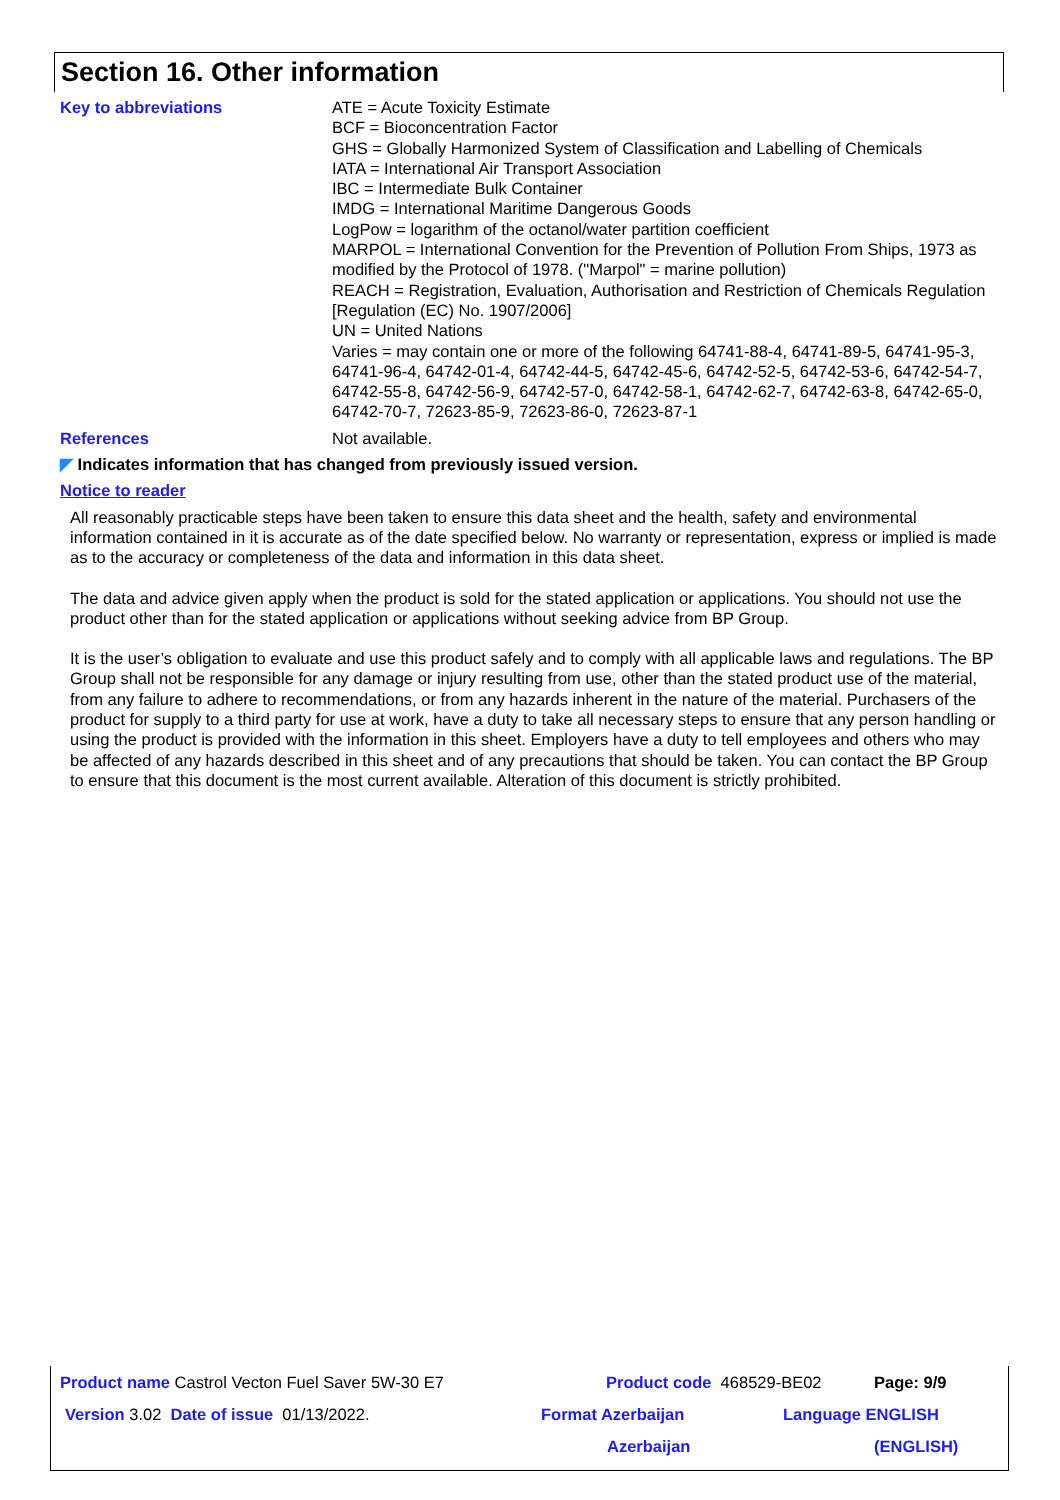Section 16. Other information
Key to abbreviations ATE = Acute Toxicity Estimate
BCF = Bioconcentration Factor
GHS = Globally Harmonized System of Classification and Labelling of Chemicals
IATA = International Air Transport Association
IBC = Intermediate Bulk Container
IMDG = International Maritime Dangerous Goods
LogPow = logarithm of the octanol/water partition coefficient
MARPOL = International Convention for the Prevention of Pollution From Ships, 1973 as modified by the Protocol of 1978. ("Marpol" = marine pollution)
REACH = Registration, Evaluation, Authorisation and Restriction of Chemicals Regulation [Regulation (EC) No. 1907/2006]
UN = United Nations
Varies = may contain one or more of the following 64741-88-4, 64741-89-5, 64741-95-3, 64741-96-4, 64742-01-4, 64742-44-5, 64742-45-6, 64742-52-5, 64742-53-6, 64742-54-7, 64742-55-8, 64742-56-9, 64742-57-0, 64742-58-1, 64742-62-7, 64742-63-8, 64742-65-0, 64742-70-7, 72623-85-9, 72623-86-0, 72623-87-1
References Not available.
◤ Indicates information that has changed from previously issued version.
Notice to reader
All reasonably practicable steps have been taken to ensure this data sheet and the health, safety and environmental information contained in it is accurate as of the date specified below. No warranty or representation, express or implied is made as to the accuracy or completeness of the data and information in this data sheet.
The data and advice given apply when the product is sold for the stated application or applications. You should not use the product other than for the stated application or applications without seeking advice from BP Group.
It is the user’s obligation to evaluate and use this product safely and to comply with all applicable laws and regulations. The BP Group shall not be responsible for any damage or injury resulting from use, other than the stated product use of the material, from any failure to adhere to recommendations, or from any hazards inherent in the nature of the material. Purchasers of the product for supply to a third party for use at work, have a duty to take all necessary steps to ensure that any person handling or using the product is provided with the information in this sheet. Employers have a duty to tell employees and others who may be affected of any hazards described in this sheet and of any precautions that should be taken. You can contact the BP Group to ensure that this document is the most current available. Alteration of this document is strictly prohibited.
Product name Castrol Vecton Fuel Saver 5W-30 E7 Product code 468529-BE02 Page: 9/9
Version 3.02 Date of issue 01/13/2022. Format Azerbaijan Language ENGLISH
Azerbaijan (ENGLISH)